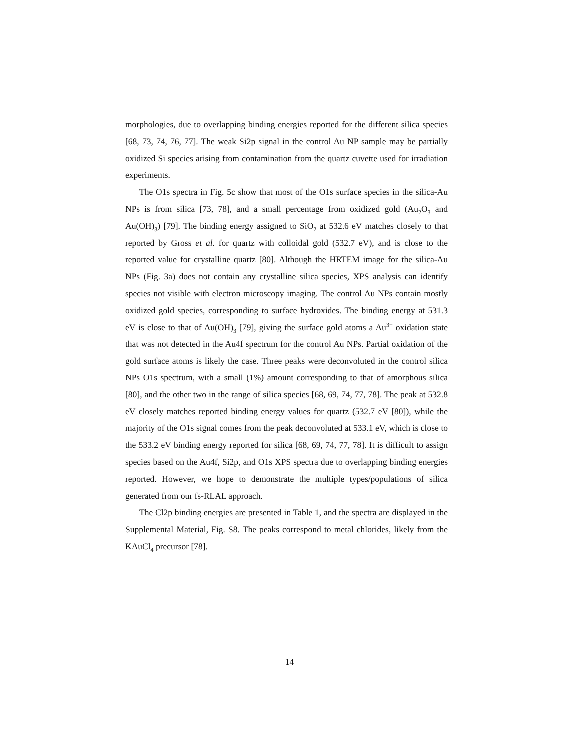morphologies, due to overlapping binding energies reported for the different silica species [68, 73, 74, 76, 77]. The weak Si2p signal in the control Au NP sample may be partially oxidized Si species arising from contamination from the quartz cuvette used for irradiation experiments.
The O1s spectra in Fig. 5c show that most of the O1s surface species in the silica-Au NPs is from silica [73, 78], and a small percentage from oxidized gold (Au<sub>2</sub>O<sub>3</sub> and Au(OH)<sub>3</sub>) [79]. The binding energy assigned to SiO<sub>2</sub> at 532.6 eV matches closely to that reported by Gross et al. for quartz with colloidal gold (532.7 eV), and is close to the reported value for crystalline quartz [80]. Although the HRTEM image for the silica-Au NPs (Fig. 3a) does not contain any crystalline silica species, XPS analysis can identify species not visible with electron microscopy imaging. The control Au NPs contain mostly oxidized gold species, corresponding to surface hydroxides. The binding energy at 531.3 eV is close to that of Au(OH)<sub>3</sub> [79], giving the surface gold atoms a Au<sup>3+</sup> oxidation state that was not detected in the Au4f spectrum for the control Au NPs. Partial oxidation of the gold surface atoms is likely the case. Three peaks were deconvoluted in the control silica NPs O1s spectrum, with a small (1%) amount corresponding to that of amorphous silica [80], and the other two in the range of silica species [68, 69, 74, 77, 78]. The peak at 532.8 eV closely matches reported binding energy values for quartz (532.7 eV [80]), while the majority of the O1s signal comes from the peak deconvoluted at 533.1 eV, which is close to the 533.2 eV binding energy reported for silica [68, 69, 74, 77, 78]. It is difficult to assign species based on the Au4f, Si2p, and O1s XPS spectra due to overlapping binding energies reported. However, we hope to demonstrate the multiple types/populations of silica generated from our fs-RLAL approach.
The Cl2p binding energies are presented in Table 1, and the spectra are displayed in the Supplemental Material, Fig. S8. The peaks correspond to metal chlorides, likely from the KAuCl<sub>4</sub> precursor [78].
14